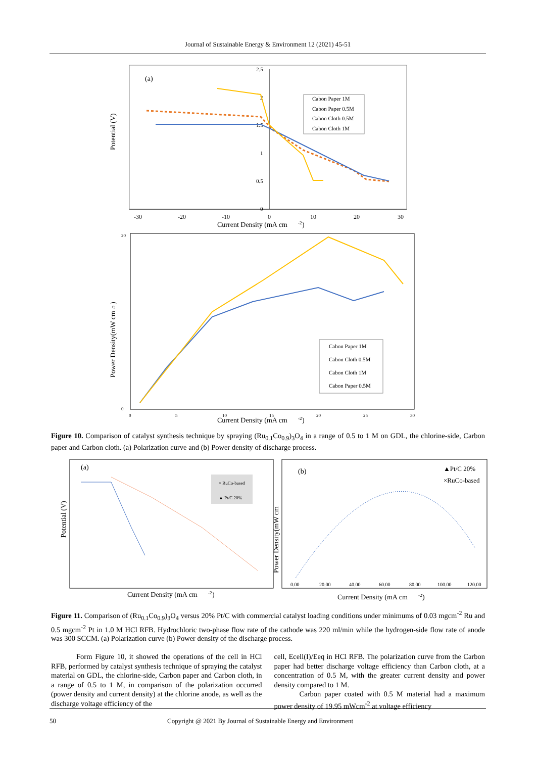Journal of Sustainable Energy & Environment 12 (2021) 45-51
(a)
Potential (V)
2.5
2
1.5
1
0.5
0
-30
-20
-10
0
10
20
30
Current Density (mA cm
-2
)
Cabon Paper 1M
Cabon Paper 0.5M
Cabon Cloth 0.5M
Cabon Cloth 1M
Power Density(mW cm
-2
)
20
0
0
5
10
15
20
25
30
Current Density (mA cm
-2
)
Cabon Paper 1M
Cabon Cloth 0.5M
Cabon Cloth 1M
Cabon Paper 0.5M
Figure 10. Comparison of catalyst synthesis technique by spraying (Ru<sub>0.1</sub>Co<sub>0.9</sub>)<sub>3</sub>O<sub>4</sub> in a range of 0.5 to 1 M on GDL, the chlorine-side, Carbon paper and Carbon cloth. (a) Polarization curve and (b) Power density of discharge process.
(a)
Potential (V)
× RuCo-based
▲ Pt/C 20%
Current Density (mA cm
-2
)
(b)
▲Pt/C 20%
×RuCo-based
Power Density(mW cm
0.00
20.00
40.00
60.00
80.00
100.00
120.00
Current Density (mA cm
-2
)
Figure 11. Comparison of (Ru<sub>0.1</sub>Co<sub>0.9</sub>)<sub>3</sub>O<sub>4</sub> versus 20% Pt/C with commercial catalyst loading conditions under minimums of 0.03 mgcm<sup>-2</sup> Ru and 0.5 mgcm<sup>-2</sup> Pt in 1.0 M HCl RFB. Hydrochloric two-phase flow rate of the cathode was 220 ml/min while the hydrogen-side flow rate of anode was 300 SCCM. (a) Polarization curve (b) Power density of the discharge process.
Form Figure 10, it showed the operations of the cell in HCl RFB, performed by catalyst synthesis technique of spraying the catalyst material on GDL, the chlorine-side, Carbon paper and Carbon cloth, in a range of 0.5 to 1 M, in comparison of the polarization occurred (power density and current density) at the chlorine anode, as well as the discharge voltage efficiency of the
cell, Ecell(I)/Eeq in HCl RFB. The polarization curve from the Carbon paper had better discharge voltage efficiency than Carbon cloth, at a concentration of 0.5 M, with the greater current density and power density compared to 1 M.
Carbon paper coated with 0.5 M material had a maximum power density of 19.95 mWcm<sup>-2</sup> at voltage efficiency
50 Copyright @ 2021 By Journal of Sustainable Energy and Environment